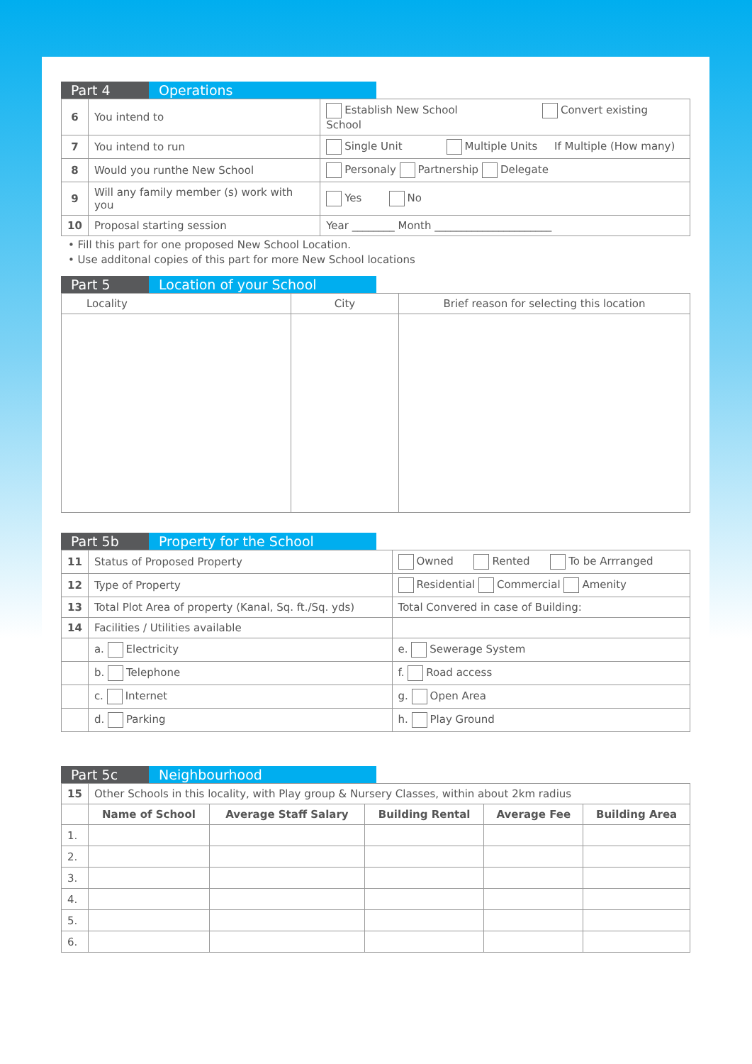Part 4 Operations
| 6 | You intend to | Establish New School Convert existing School | |
| 7 | You intend to run | Single Unit Multiple Units If Multiple (How many) | |
| 8 | Would you runthe New School | | Personaly Partnership Delegate |
| 9 | Will any family member (s) work with you | | Yes No |
| 10 | Proposal starting session | | Year ________ Month ______________________ |
• Fill this part for one proposed New School Location.
• Use additonal copies of this part for more New School locations
Part 5 Location of your School
| Locality | City | Brief reason for selecting this location |
Part 5b Property for the School
| 11 | Status of Proposed Property | Owned Rented To be Arrranged |
| 12 | Type of Property | Residential Commercial Amenity |
| 13 | Total Plot Area of property (Kanal, Sq. ft./Sq. yds) | Total Convered in case of Building: |
| 14 | Facilities / Utilities available | |
| | a. Electricity | e. Sewerage System |
| | b. Telephone | f. Road access |
| | c. Internet | g. Open Area |
| | d. Parking | h. Play Ground |
Part 5c Neighbourhood
| 15 | Other Schools in this locality, with Play group & Nursery Classes, within about 2km radius | | | | |
| | Name of School | Average Staff Salary | Building Rental | Average Fee | Building Area |
| 1. | | | | | |
| 2. | | | | | |
| 3. | | | | | |
| 4. | | | | | |
| 5. | | | | | |
| 6. | | | | | |